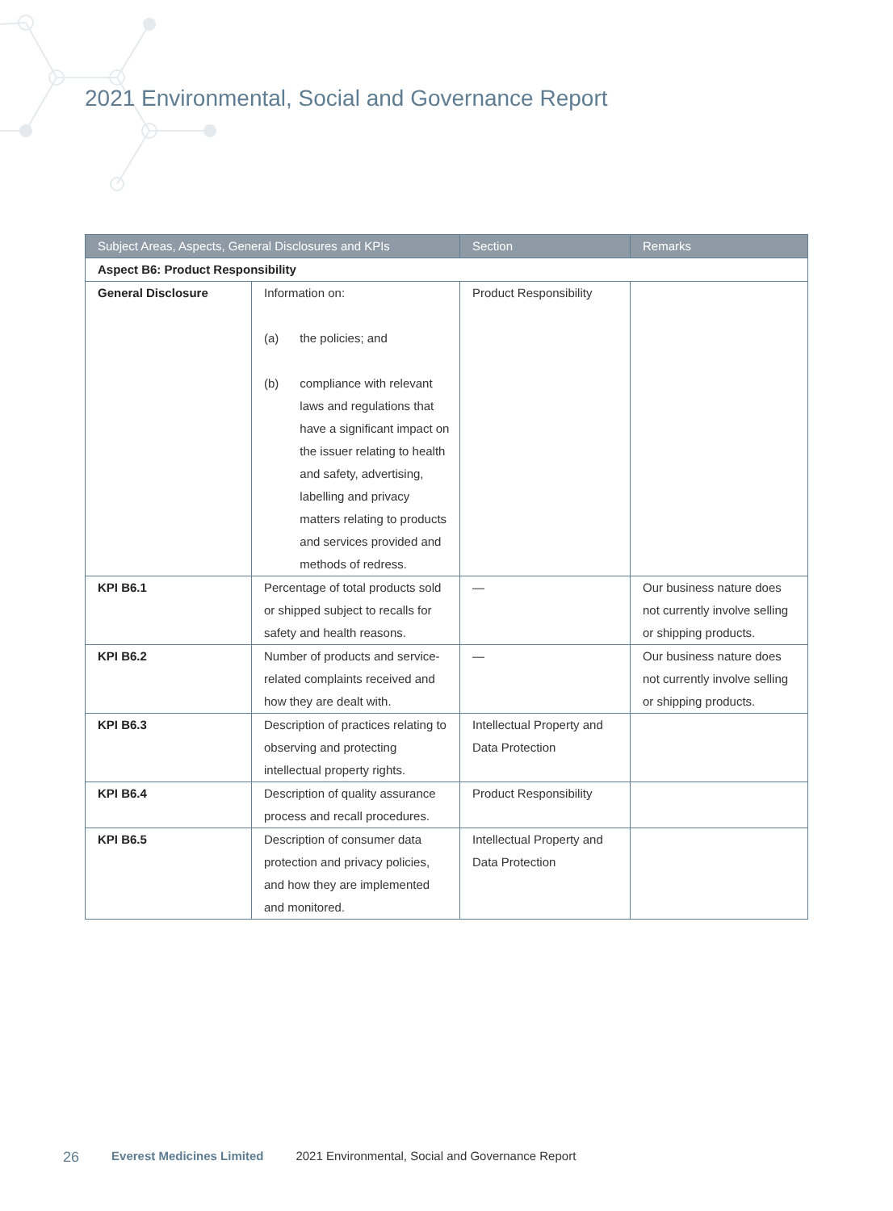2021 Environmental, Social and Governance Report
| Subject Areas, Aspects, General Disclosures and KPIs | | Section | Remarks |
| --- | --- | --- | --- |
| Aspect B6: Product Responsibility | | | |
| General Disclosure | Information on: (a) the policies; and (b) compliance with relevant laws and regulations that have a significant impact on the issuer relating to health and safety, advertising, labelling and privacy matters relating to products and services provided and methods of redress. | Product Responsibility | |
| KPI B6.1 | Percentage of total products sold or shipped subject to recalls for safety and health reasons. | — | Our business nature does not currently involve selling or shipping products. |
| KPI B6.2 | Number of products and service-related complaints received and how they are dealt with. | — | Our business nature does not currently involve selling or shipping products. |
| KPI B6.3 | Description of practices relating to observing and protecting intellectual property rights. | Intellectual Property and Data Protection | |
| KPI B6.4 | Description of quality assurance process and recall procedures. | Product Responsibility | |
| KPI B6.5 | Description of consumer data protection and privacy policies, and how they are implemented and monitored. | Intellectual Property and Data Protection | |
26 Everest Medicines Limited 2021 Environmental, Social and Governance Report